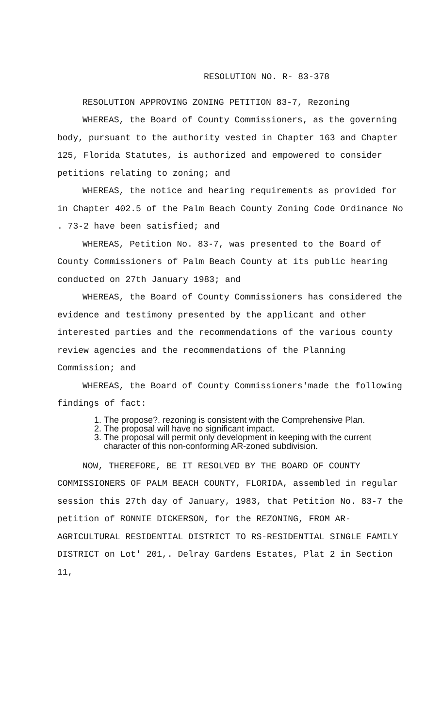RESOLUTION NO. R- 83-378
RESOLUTION APPROVING ZONING PETITION 83-7, Rezoning
WHEREAS, the Board of County Commissioners, as the governing body, pursuant to the authority vested in Chapter 163 and Chapter 125, Florida Statutes, is authorized and empowered to consider petitions relating to zoning; and
WHEREAS, the notice and hearing requirements as provided for in Chapter 402.5 of the Palm Beach County Zoning Code Ordinance No . 73-2 have been satisfied; and
WHEREAS, Petition No. 83-7, was presented to the Board of County Commissioners of Palm Beach County at its public hearing conducted on 27th January 1983; and
WHEREAS, the Board of County Commissioners has considered the evidence and testimony presented by the applicant and other interested parties and the recommendations of the various county review agencies and the recommendations of the Planning Commission; and
WHEREAS, the Board of County Commissioners'made the following findings of fact:
1. The propose?. rezoning is consistent with the Comprehensive Plan.
2. The proposal will have no significant impact.
3. The proposal will permit only development in keeping with the current character of this non-conforming AR-zoned subdivision.
NOW, THEREFORE, BE IT RESOLVED BY THE BOARD OF COUNTY COMMISSIONERS OF PALM BEACH COUNTY, FLORIDA, assembled in regular session this 27th day of January, 1983, that Petition No. 83-7 the petition of RONNIE DICKERSON, for the REZONING, FROM AR-AGRICULTURAL RESIDENTIAL DISTRICT TO RS-RESIDENTIAL SINGLE FAMILY DISTRICT on Lot' 201,. Delray Gardens Estates, Plat 2 in Section 11,